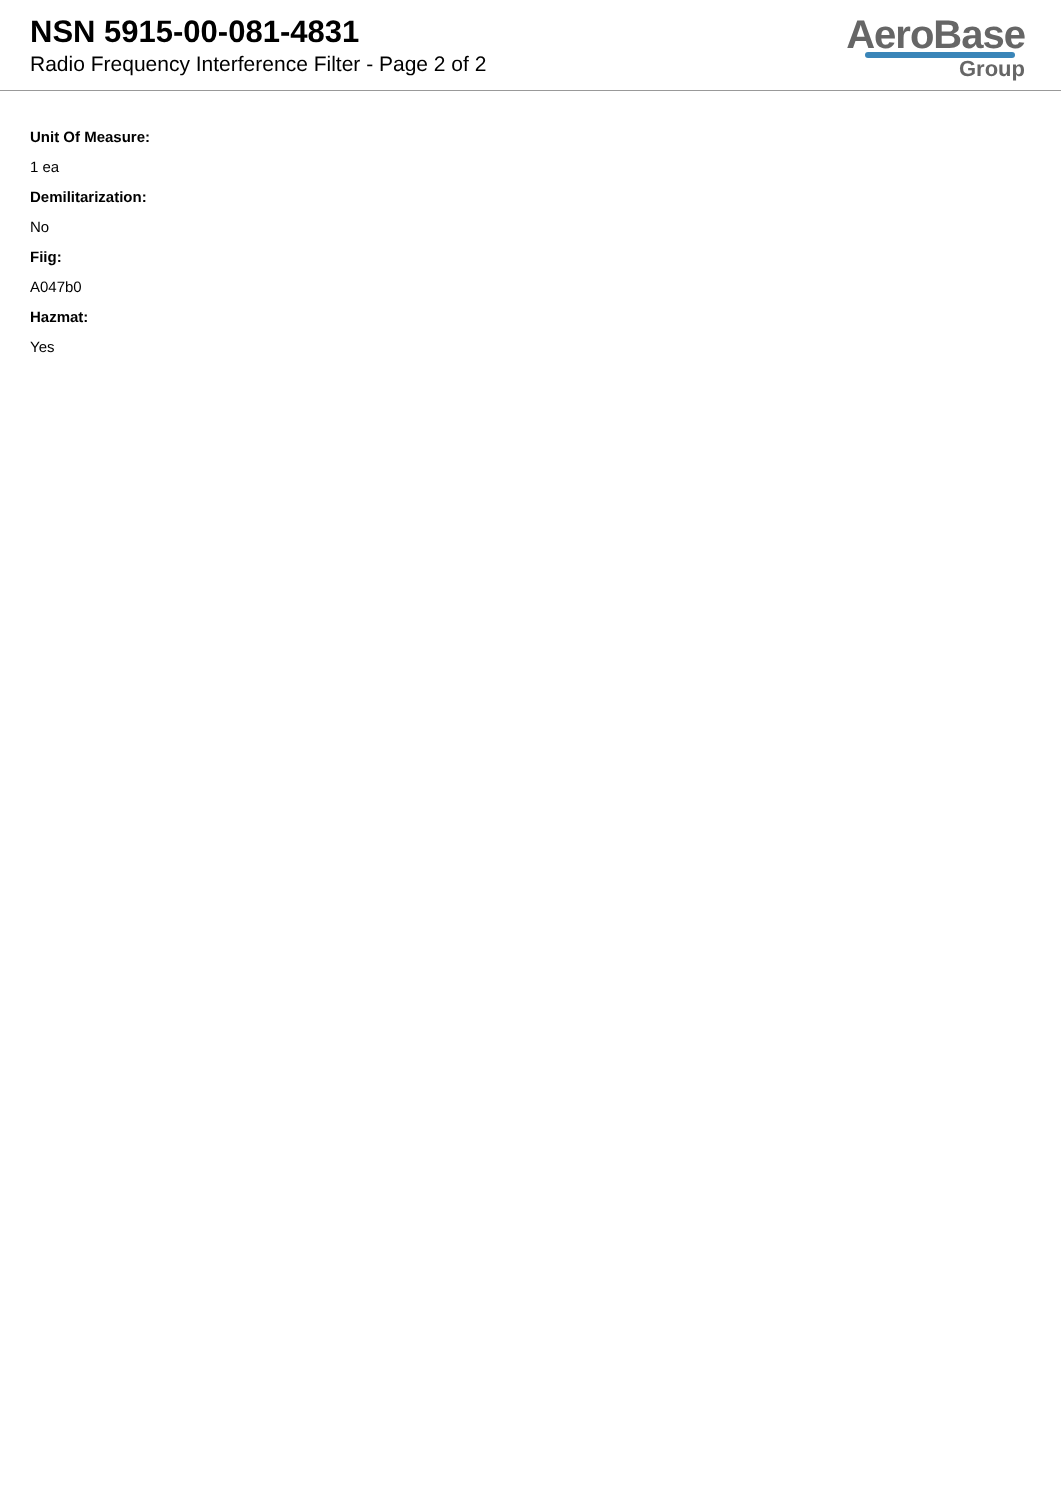NSN 5915-00-081-4831
Radio Frequency Interference Filter - Page 2 of 2
AeroBase
Group
Unit Of Measure:
1 ea
Demilitarization:
No
Fiig:
A047b0
Hazmat:
Yes